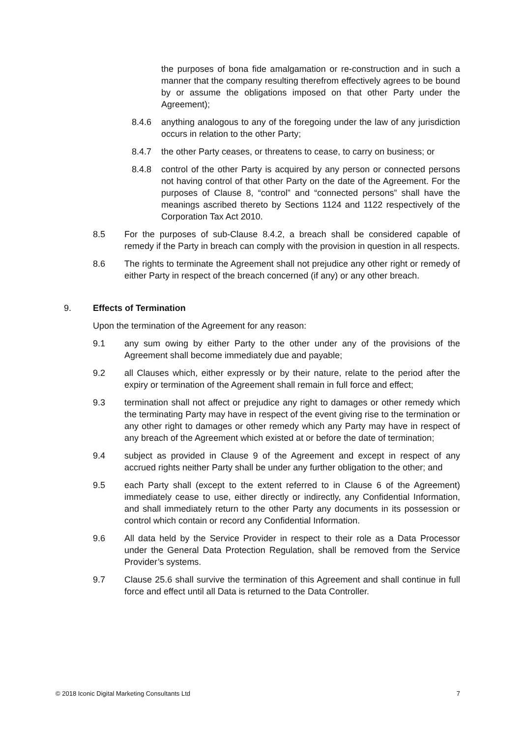the purposes of bona fide amalgamation or re-construction and in such a manner that the company resulting therefrom effectively agrees to be bound by or assume the obligations imposed on that other Party under the Agreement);
8.4.6 anything analogous to any of the foregoing under the law of any jurisdiction occurs in relation to the other Party;
8.4.7 the other Party ceases, or threatens to cease, to carry on business; or
8.4.8 control of the other Party is acquired by any person or connected persons not having control of that other Party on the date of the Agreement. For the purposes of Clause 8, “control” and “connected persons” shall have the meanings ascribed thereto by Sections 1124 and 1122 respectively of the Corporation Tax Act 2010.
8.5 For the purposes of sub-Clause 8.4.2, a breach shall be considered capable of remedy if the Party in breach can comply with the provision in question in all respects.
8.6 The rights to terminate the Agreement shall not prejudice any other right or remedy of either Party in respect of the breach concerned (if any) or any other breach.
9. Effects of Termination
Upon the termination of the Agreement for any reason:
9.1 any sum owing by either Party to the other under any of the provisions of the Agreement shall become immediately due and payable;
9.2 all Clauses which, either expressly or by their nature, relate to the period after the expiry or termination of the Agreement shall remain in full force and effect;
9.3 termination shall not affect or prejudice any right to damages or other remedy which the terminating Party may have in respect of the event giving rise to the termination or any other right to damages or other remedy which any Party may have in respect of any breach of the Agreement which existed at or before the date of termination;
9.4 subject as provided in Clause 9 of the Agreement and except in respect of any accrued rights neither Party shall be under any further obligation to the other; and
9.5 each Party shall (except to the extent referred to in Clause 6 of the Agreement) immediately cease to use, either directly or indirectly, any Confidential Information, and shall immediately return to the other Party any documents in its possession or control which contain or record any Confidential Information.
9.6 All data held by the Service Provider in respect to their role as a Data Processor under the General Data Protection Regulation, shall be removed from the Service Provider’s systems.
9.7 Clause 25.6 shall survive the termination of this Agreement and shall continue in full force and effect until all Data is returned to the Data Controller.
© 2018 Iconic Digital Marketing Consultants Ltd 7